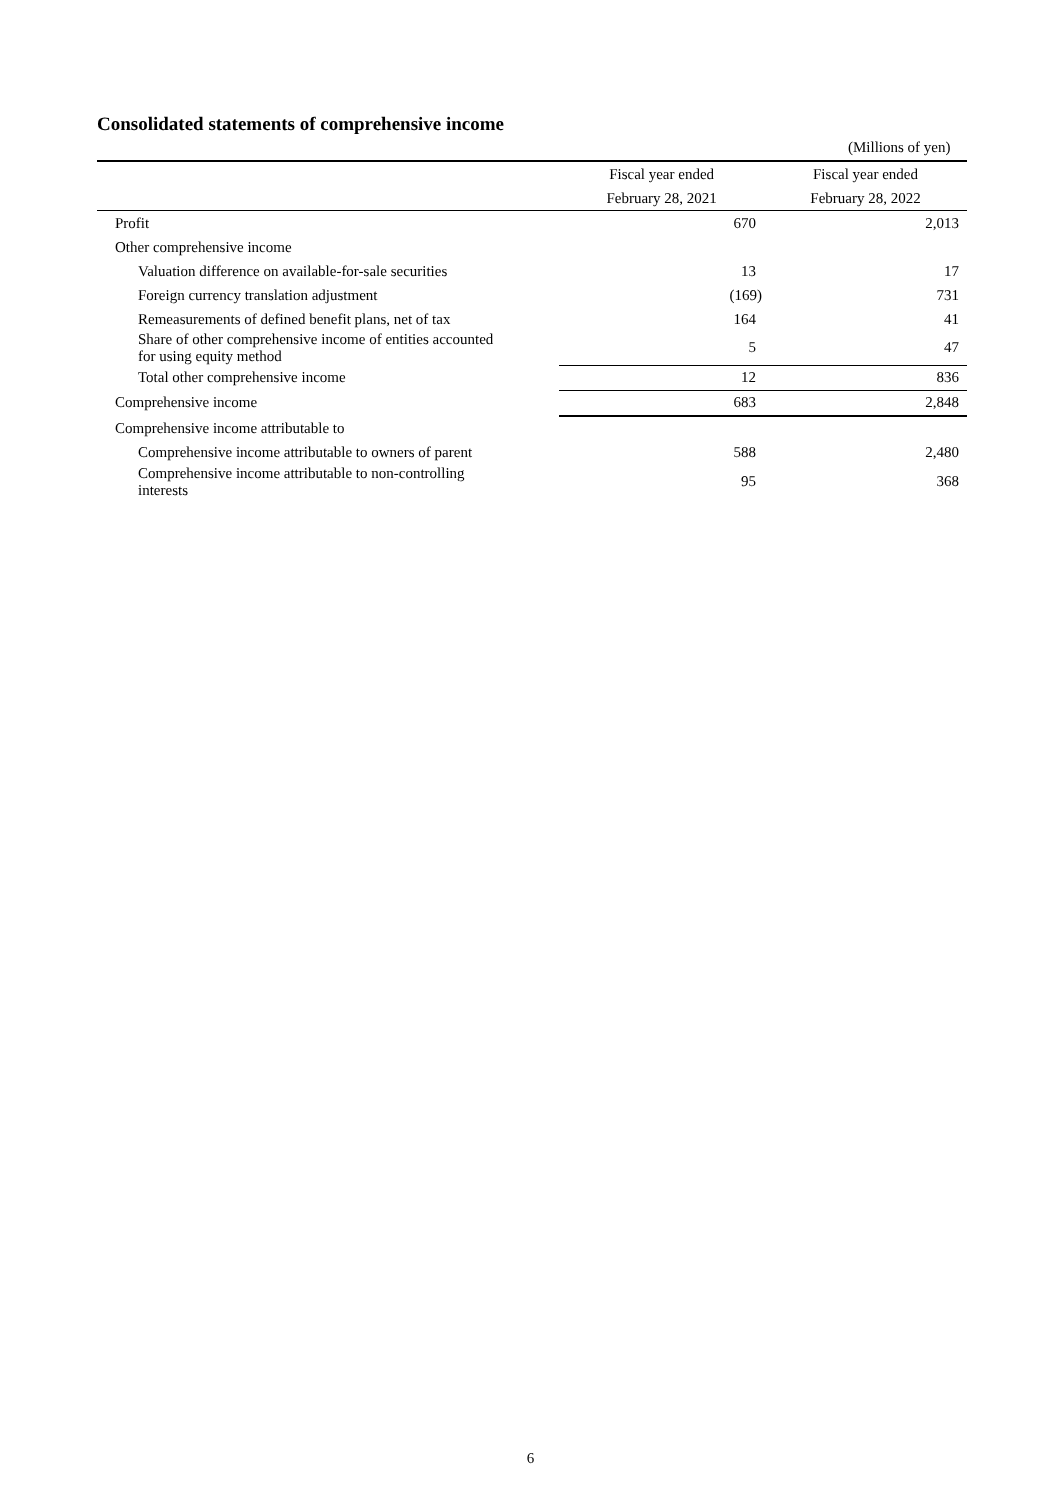Consolidated statements of comprehensive income
(Millions of yen)
| | Fiscal year ended | Fiscal year ended |
| --- | --- | --- |
| | February 28, 2021 | February 28, 2022 |
| Profit | 670 | 2,013 |
| Other comprehensive income | | |
| Valuation difference on available-for-sale securities | 13 | 17 |
| Foreign currency translation adjustment | (169) | 731 |
| Remeasurements of defined benefit plans, net of tax | 164 | 41 |
| Share of other comprehensive income of entities accounted for using equity method | 5 | 47 |
| Total other comprehensive income | 12 | 836 |
| Comprehensive income | 683 | 2,848 |
| Comprehensive income attributable to | | |
| Comprehensive income attributable to owners of parent | 588 | 2,480 |
| Comprehensive income attributable to non-controlling interests | 95 | 368 |
6